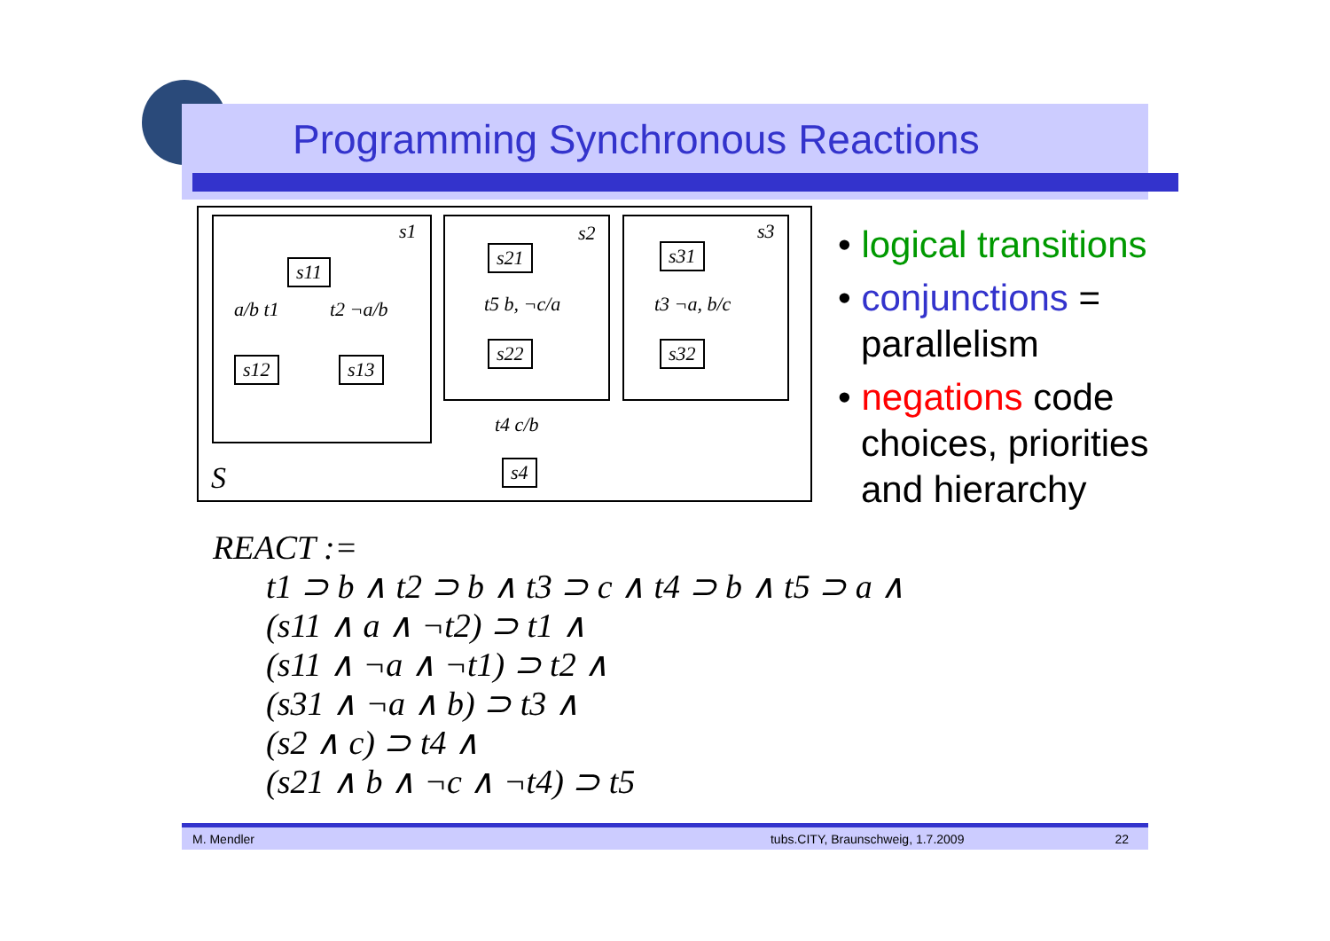Programming Synchronous Reactions
s1 s2 s3
s11
s12 s13
s21
s22
s31
s32
s4
a/b t1 t2 ¬a/b t5 b, ¬c/a t3 ¬a, b/c
t4 c/b
S
• logical transitions
• conjunctions = parallelism
• negations code choices, priorities and hierarchy
REACT :=
t1 ⊃ b ∧ t2 ⊃ b ∧ t3 ⊃ c ∧ t4 ⊃ b ∧ t5 ⊃ a ∧
(s11 ∧ a ∧ ¬t2) ⊃ t1 ∧
(s11 ∧ ¬a ∧ ¬t1) ⊃ t2 ∧
(s31 ∧ ¬a ∧ b) ⊃ t3 ∧
(s2 ∧ c) ⊃ t4 ∧
(s21 ∧ b ∧ ¬c ∧ ¬t4) ⊃ t5
M. Mendler tubs.CITY, Braunschweig, 1.7.2009 22